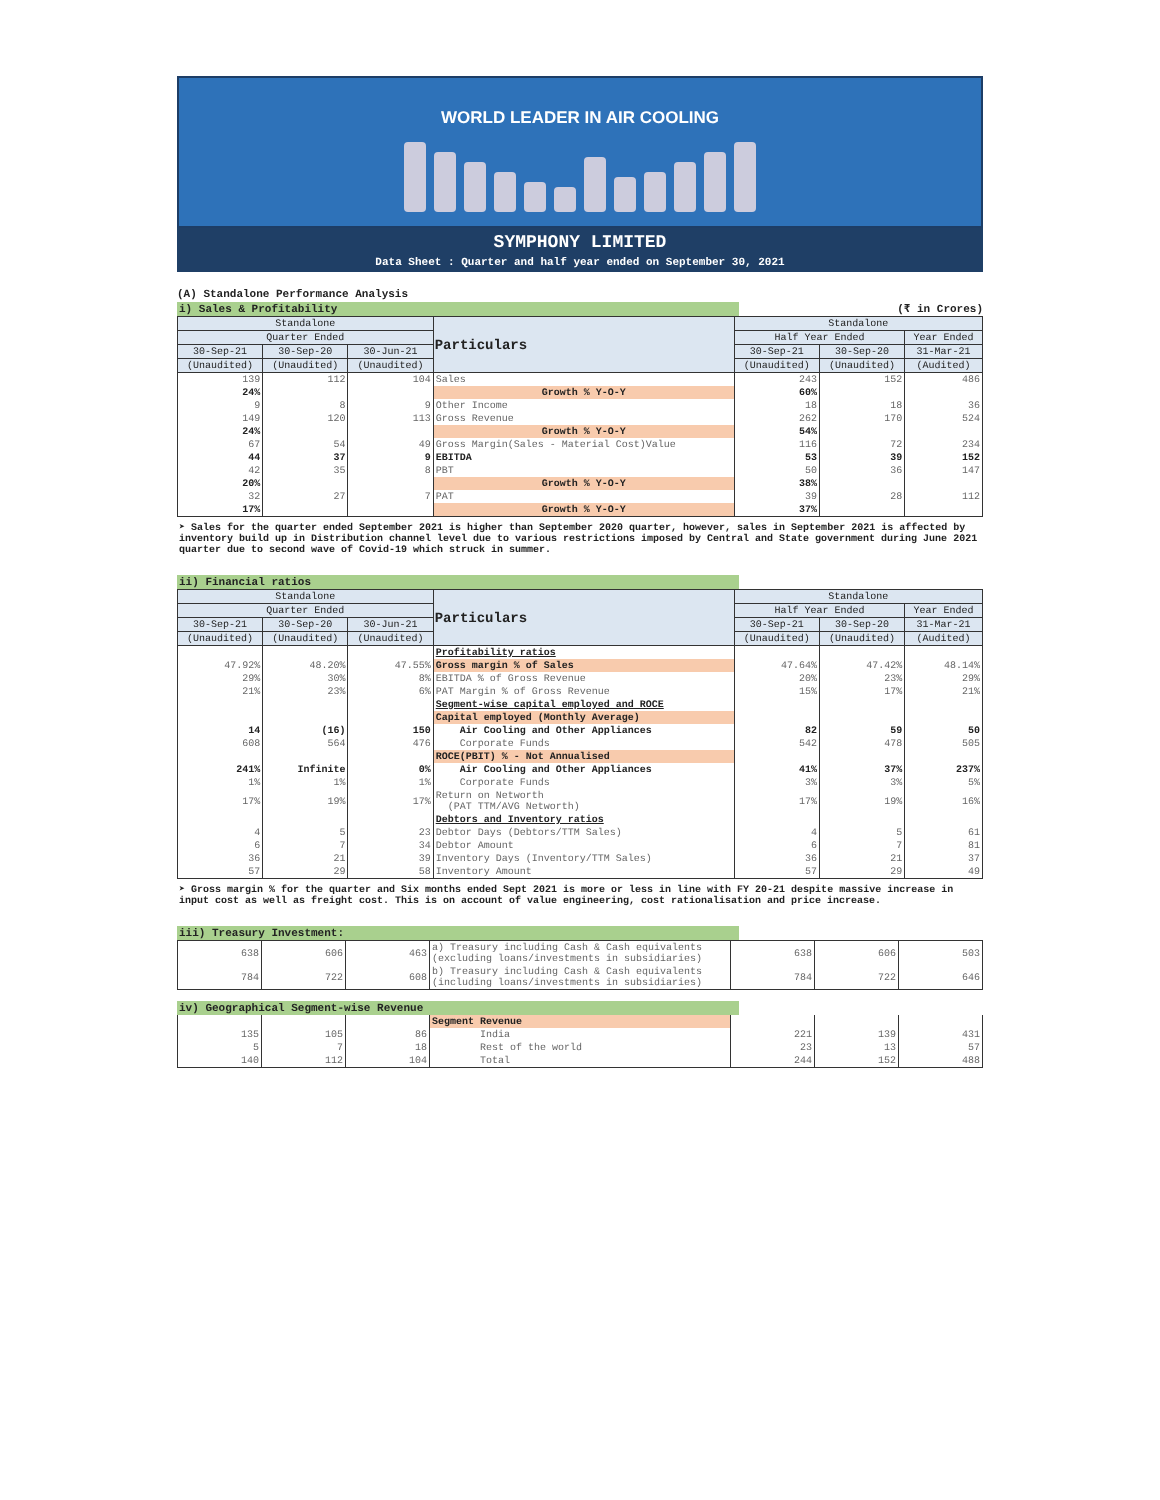WORLD LEADER IN AIR COOLING
SYMPHONY LIMITED
Data Sheet : Quarter and half year ended on September 30, 2021
(A) Standalone Performance Analysis
i) Sales & Profitability (₹ in Crores)
| Standalone | | | Particulars | Standalone | | |
| --- | --- | --- | --- | --- | --- | --- |
| Quarter Ended | | | | Half Year Ended | | Year Ended |
| 30-Sep-21 | 30-Sep-20 | 30-Jun-21 | | 30-Sep-21 | 30-Sep-20 | 31-Mar-21 |
| (Unaudited) | (Unaudited) | (Unaudited) | | (Unaudited) | (Unaudited) | (Audited) |
| 139 | 112 | 104 | Sales | 243 | 152 | 486 |
| 24% | | | Growth % Y-O-Y | 60% | | |
| 9 | 8 | 9 | Other Income | 18 | 18 | 36 |
| 149 | 120 | 113 | Gross Revenue | 262 | 170 | 524 |
| 24% | | | Growth % Y-O-Y | 54% | | |
| 67 | 54 | 49 | Gross Margin(Sales - Material Cost)Value | 116 | 72 | 234 |
| 44 | 37 | 9 | EBITDA | 53 | 39 | 152 |
| 42 | 35 | 8 | PBT | 50 | 36 | 147 |
| 20% | | | Growth % Y-O-Y | 38% | | |
| 32 | 27 | 7 | PAT | 39 | 28 | 112 |
| 17% | | | Growth % Y-O-Y | 37% | | |
➤ Sales for the quarter ended September 2021 is higher than September 2020 quarter, however, sales in September 2021 is affected by inventory build up in Distribution channel level due to various restrictions imposed by Central and State government during June 2021 quarter due to second wave of Covid-19 which struck in summer.
ii) Financial ratios
| Standalone | | | Particulars | Standalone | | |
| --- | --- | --- | --- | --- | --- | --- |
| Quarter Ended | | | | Half Year Ended | | Year Ended |
| 30-Sep-21 | 30-Sep-20 | 30-Jun-21 | | 30-Sep-21 | 30-Sep-20 | 31-Mar-21 |
| (Unaudited) | (Unaudited) | (Unaudited) | | (Unaudited) | (Unaudited) | (Audited) |
| | | | Profitability ratios | | | |
| 47.92% | 48.20% | 47.55% | Gross margin % of Sales | 47.64% | 47.42% | 48.14% |
| 29% | 30% | 8% | EBITDA % of Gross Revenue | 20% | 23% | 29% |
| 21% | 23% | 6% | PAT Margin % of Gross Revenue | 15% | 17% | 21% |
| | | | Segment-wise capital employed and ROCE | | | |
| | | | Capital employed (Monthly Average) | | | |
| 14 | (16) | 150 | Air Cooling and Other Appliances | 82 | 59 | 50 |
| 608 | 564 | 476 | Corporate Funds | 542 | 478 | 505 |
| | | | ROCE(PBIT) % - Not Annualised | | | |
| 241% | Infinite | 0% | Air Cooling and Other Appliances | 41% | 37% | 237% |
| 1% | 1% | 1% | Corporate Funds | 3% | 3% | 5% |
| 17% | 19% | 17% | Return on Networth (PAT TTM/AVG Networth) | 17% | 19% | 16% |
| | | | Debtors and Inventory ratios | | | |
| 4 | 5 | 23 | Debtor Days (Debtors/TTM Sales) | 4 | 5 | 61 |
| 6 | 7 | 34 | Debtor Amount | 6 | 7 | 81 |
| 36 | 21 | 39 | Inventory Days (Inventory/TTM Sales) | 36 | 21 | 37 |
| 57 | 29 | 58 | Inventory Amount | 57 | 29 | 49 |
➤ Gross margin % for the quarter and Six months ended Sept 2021 is more or less in line with FY 20-21 despite massive increase in input cost as well as freight cost. This is on account of value engineering, cost rationalisation and price increase.
iii) Treasury Investment:
| 638 | 606 | 463 | a) Treasury including Cash & Cash equivalents (excluding loans/investments in subsidiaries) | 638 | 606 | 503 |
| 784 | 722 | 608 | b) Treasury including Cash & Cash equivalents (including loans/investments in subsidiaries) | 784 | 722 | 646 |
iv) Geographical Segment-wise Revenue
| | | | Segment Revenue | | | |
| 135 | 105 | 86 | India | 221 | 139 | 431 |
| 5 | 7 | 18 | Rest of the world | 23 | 13 | 57 |
| 140 | 112 | 104 | Total | 244 | 152 | 488 |